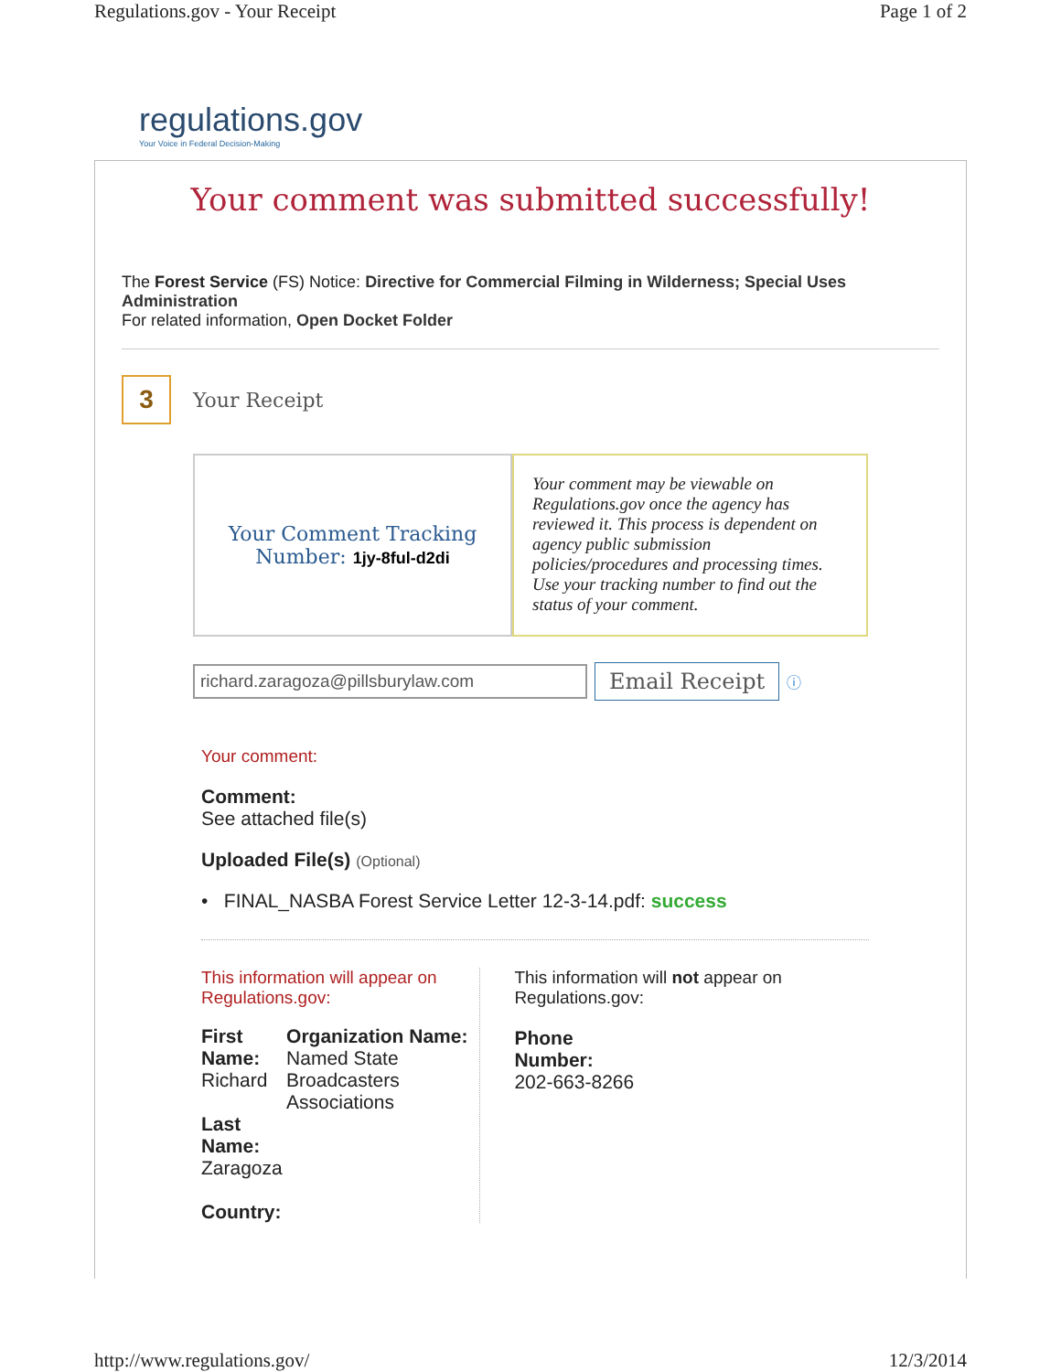Regulations.gov - Your Receipt Page 1 of 2
regulations.gov
Your Voice in Federal Decision-Making
Your comment was submitted successfully!
The Forest Service (FS) Notice: Directive for Commercial Filming in Wilderness; Special Uses Administration
For related information, Open Docket Folder
3
Your Receipt
Your Comment Tracking
Number: 1jy-8ful-d2di
Your comment may be viewable on Regulations.gov once the agency has reviewed it. This process is dependent on agency public submission policies/procedures and processing times. Use your tracking number to find out the status of your comment.
richard.zaragoza@pillsburylaw.com
Email Receipt
ⓘ
Your comment:
Comment:
See attached file(s)
Uploaded File(s) (Optional)
• FINAL_NASBA Forest Service Letter 12-3-14.pdf: success
This information will appear on Regulations.gov:
First Name:
Richard
Last Name:
Zaragoza
Country:
Organization Name:
Named State Broadcasters Associations
This information will not appear on Regulations.gov:
Phone
Number:
202-663-8266
http://www.regulations.gov/ 12/3/2014